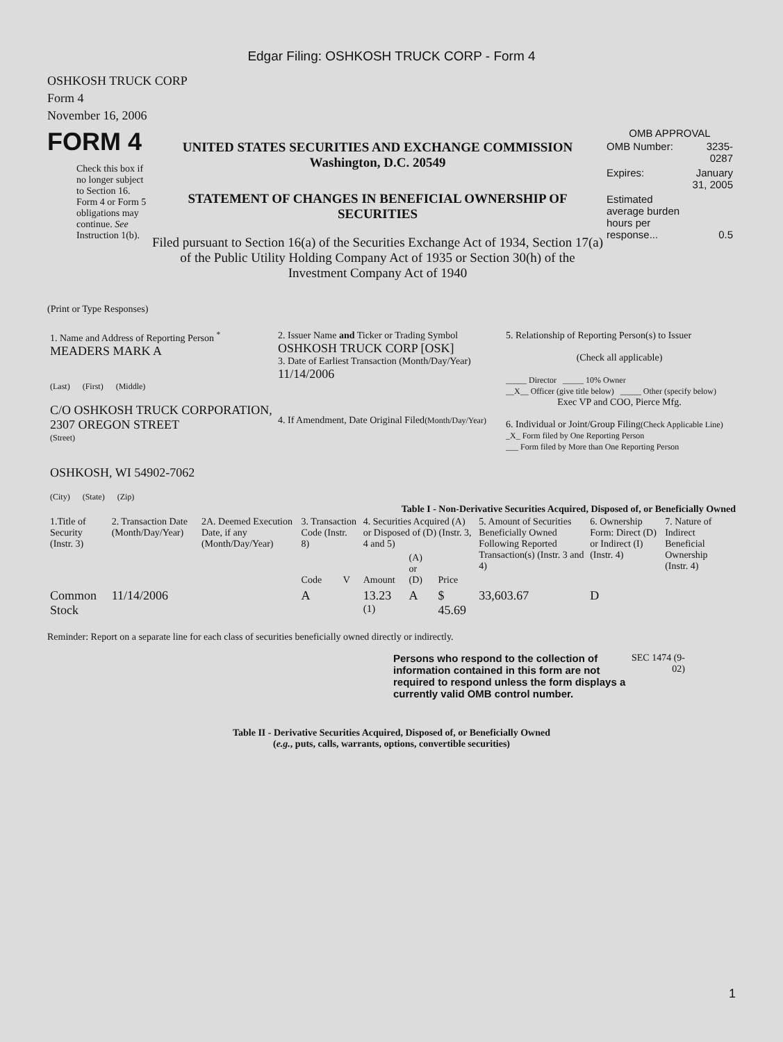Edgar Filing: OSHKOSH TRUCK CORP - Form 4
OSHKOSH TRUCK CORP
Form 4
November 16, 2006
FORM 4
Check this box if no longer subject to Section 16. Form 4 or Form 5 obligations may continue. See Instruction 1(b).
UNITED STATES SECURITIES AND EXCHANGE COMMISSION
Washington, D.C. 20549
STATEMENT OF CHANGES IN BENEFICIAL OWNERSHIP OF SECURITIES
Filed pursuant to Section 16(a) of the Securities Exchange Act of 1934, Section 17(a) of the Public Utility Holding Company Act of 1935 or Section 30(h) of the Investment Company Act of 1940
OMB APPROVAL
| OMB Number: | 3235-0287 |
| Expires: | January 31, 2005 |
| Estimated average burden hours per response... | 0.5 |
(Print or Type Responses)
| 1. Name and Address of Reporting Person <sup>*</sup> MEADERS MARK A (Last) (First) (Middle) C/O OSHKOSH TRUCK CORPORATION, 2307 OREGON STREET (Street) OSHKOSH, WI 54902-7062 (City) (State) (Zip) | 2. Issuer Name and Ticker or Trading Symbol OSHKOSH TRUCK CORP [OSK] 3. Date of Earliest Transaction (Month/Day/Year) 11/14/2006 4. If Amendment, Date Original Filed (Month/Day/Year) | 5. Relationship of Reporting Person(s) to Issuer (Check all applicable) _____ Director _____ 10% Owner __X__ Officer (give title below) _____ Other (specify below) Exec VP and COO, Pierce Mfg. 6. Individual or Joint/Group Filing (Check Applicable Line) _X_ Form filed by One Reporting Person ___ Form filed by More than One Reporting Person |
Table I - Non-Derivative Securities Acquired, Disposed of, or Beneficially Owned
| 1.Title of Security (Instr. 3) | 2. Transaction Date (Month/Day/Year) | 2A. Deemed Execution Date, if any (Month/Day/Year) | 3. Transaction Code (Instr. 8) | | 4. Securities Acquired (A) or Disposed of (D) (Instr. 3, 4 and 5) | | | 5. Amount of Securities Beneficially Owned Following Reported Transaction(s) (Instr. 3 and 4) | 6. Ownership Form: Direct (D) or Indirect (I) (Instr. 4) | 7. Nature of Indirect Beneficial Ownership (Instr. 4) |
| --- | --- | --- | --- | --- | --- | --- | --- | --- | --- | --- |
| | | | Code | V | Amount | (A) or (D) | Price | | | |
| Common Stock | 11/14/2006 | | A | | 13.23 <sup>(1)</sup> | A | $ 45.69 | 33,603.67 | D | |
Reminder: Report on a separate line for each class of securities beneficially owned directly or indirectly.
Persons who respond to the collection of information contained in this form are not required to respond unless the form displays a currently valid OMB control number.
SEC 1474 (9-02)
Table II - Derivative Securities Acquired, Disposed of, or Beneficially Owned
(e.g., puts, calls, warrants, options, convertible securities)
1